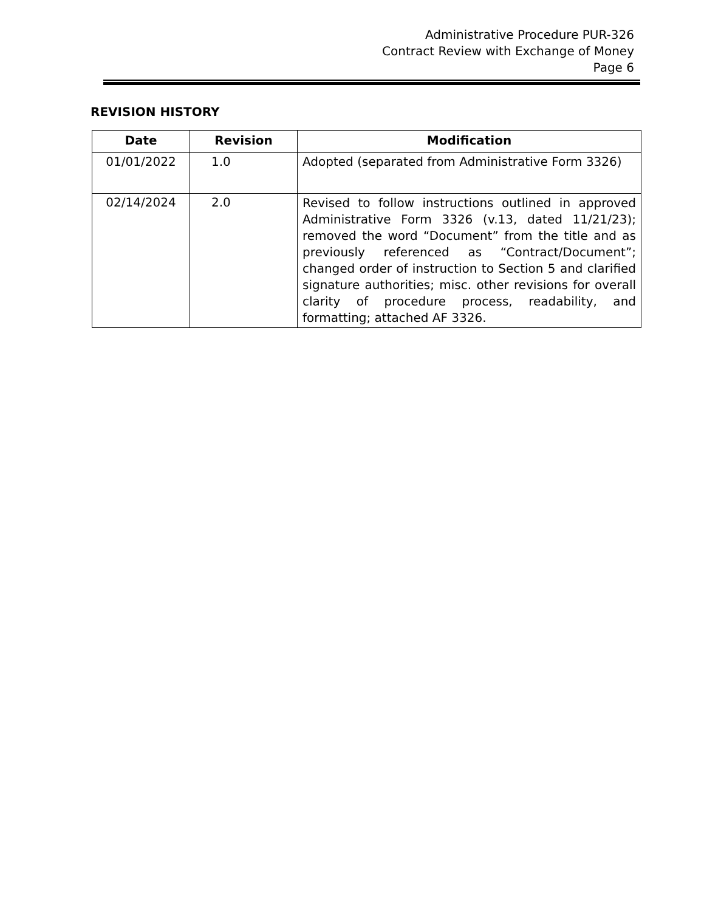Administrative Procedure PUR-326
Contract Review with Exchange of Money
Page 6
REVISION HISTORY
| Date | Revision | Modification |
| --- | --- | --- |
| 01/01/2022 | 1.0 | Adopted (separated from Administrative Form 3326) |
| 02/14/2024 | 2.0 | Revised to follow instructions outlined in approved Administrative Form 3326 (v.13, dated 11/21/23); removed the word “Document” from the title and as previously referenced as “Contract/Document”; changed order of instruction to Section 5 and clarified signature authorities; misc. other revisions for overall clarity of procedure process, readability, and formatting; attached AF 3326. |